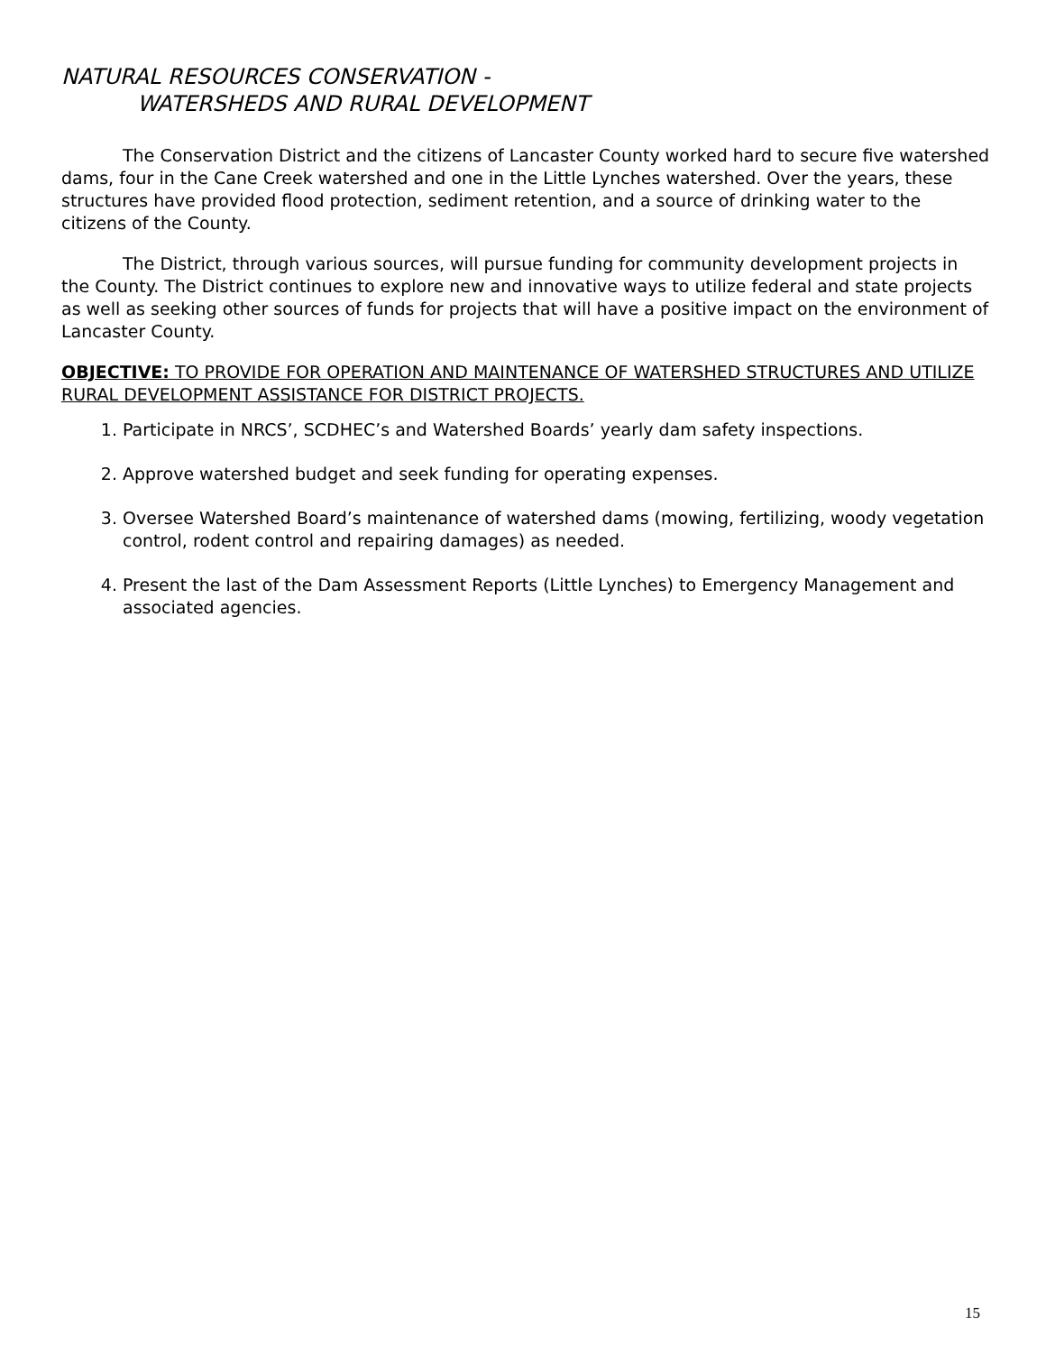NATURAL RESOURCES CONSERVATION -
WATERSHEDS AND RURAL DEVELOPMENT
The Conservation District and the citizens of Lancaster County worked hard to secure five watershed dams, four in the Cane Creek watershed and one in the Little Lynches watershed. Over the years, these structures have provided flood protection, sediment retention, and a source of drinking water to the citizens of the County.
The District, through various sources, will pursue funding for community development projects in the County. The District continues to explore new and innovative ways to utilize federal and state projects as well as seeking other sources of funds for projects that will have a positive impact on the environment of Lancaster County.
OBJECTIVE: TO PROVIDE FOR OPERATION AND MAINTENANCE OF WATERSHED STRUCTURES AND UTILIZE RURAL DEVELOPMENT ASSISTANCE FOR DISTRICT PROJECTS.
1. Participate in NRCS’, SCDHEC’s and Watershed Boards’ yearly dam safety inspections.
2. Approve watershed budget and seek funding for operating expenses.
3. Oversee Watershed Board’s maintenance of watershed dams (mowing, fertilizing, woody vegetation control, rodent control and repairing damages) as needed.
4. Present the last of the Dam Assessment Reports (Little Lynches) to Emergency Management and associated agencies.
15